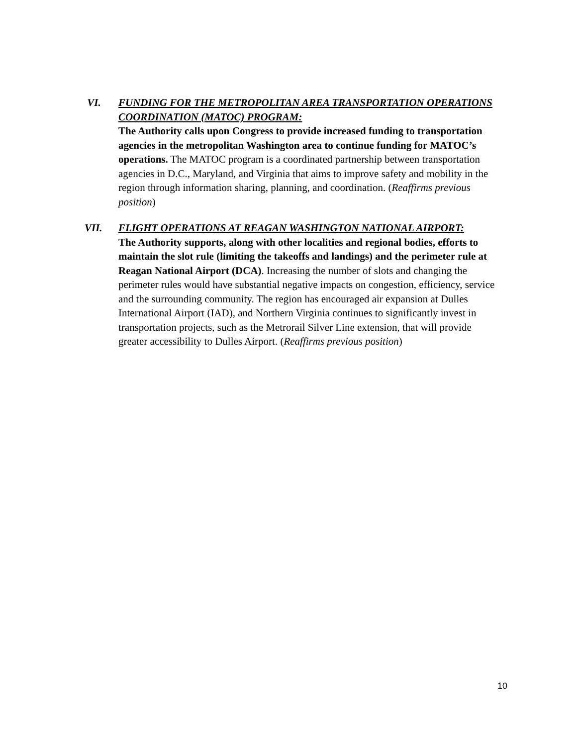VI. FUNDING FOR THE METROPOLITAN AREA TRANSPORTATION OPERATIONS COORDINATION (MATOC) PROGRAM:
The Authority calls upon Congress to provide increased funding to transportation agencies in the metropolitan Washington area to continue funding for MATOC’s operations. The MATOC program is a coordinated partnership between transportation agencies in D.C., Maryland, and Virginia that aims to improve safety and mobility in the region through information sharing, planning, and coordination. (Reaffirms previous position)
VII. FLIGHT OPERATIONS AT REAGAN WASHINGTON NATIONAL AIRPORT:
The Authority supports, along with other localities and regional bodies, efforts to maintain the slot rule (limiting the takeoffs and landings) and the perimeter rule at Reagan National Airport (DCA). Increasing the number of slots and changing the perimeter rules would have substantial negative impacts on congestion, efficiency, service and the surrounding community. The region has encouraged air expansion at Dulles International Airport (IAD), and Northern Virginia continues to significantly invest in transportation projects, such as the Metrorail Silver Line extension, that will provide greater accessibility to Dulles Airport. (Reaffirms previous position)
10